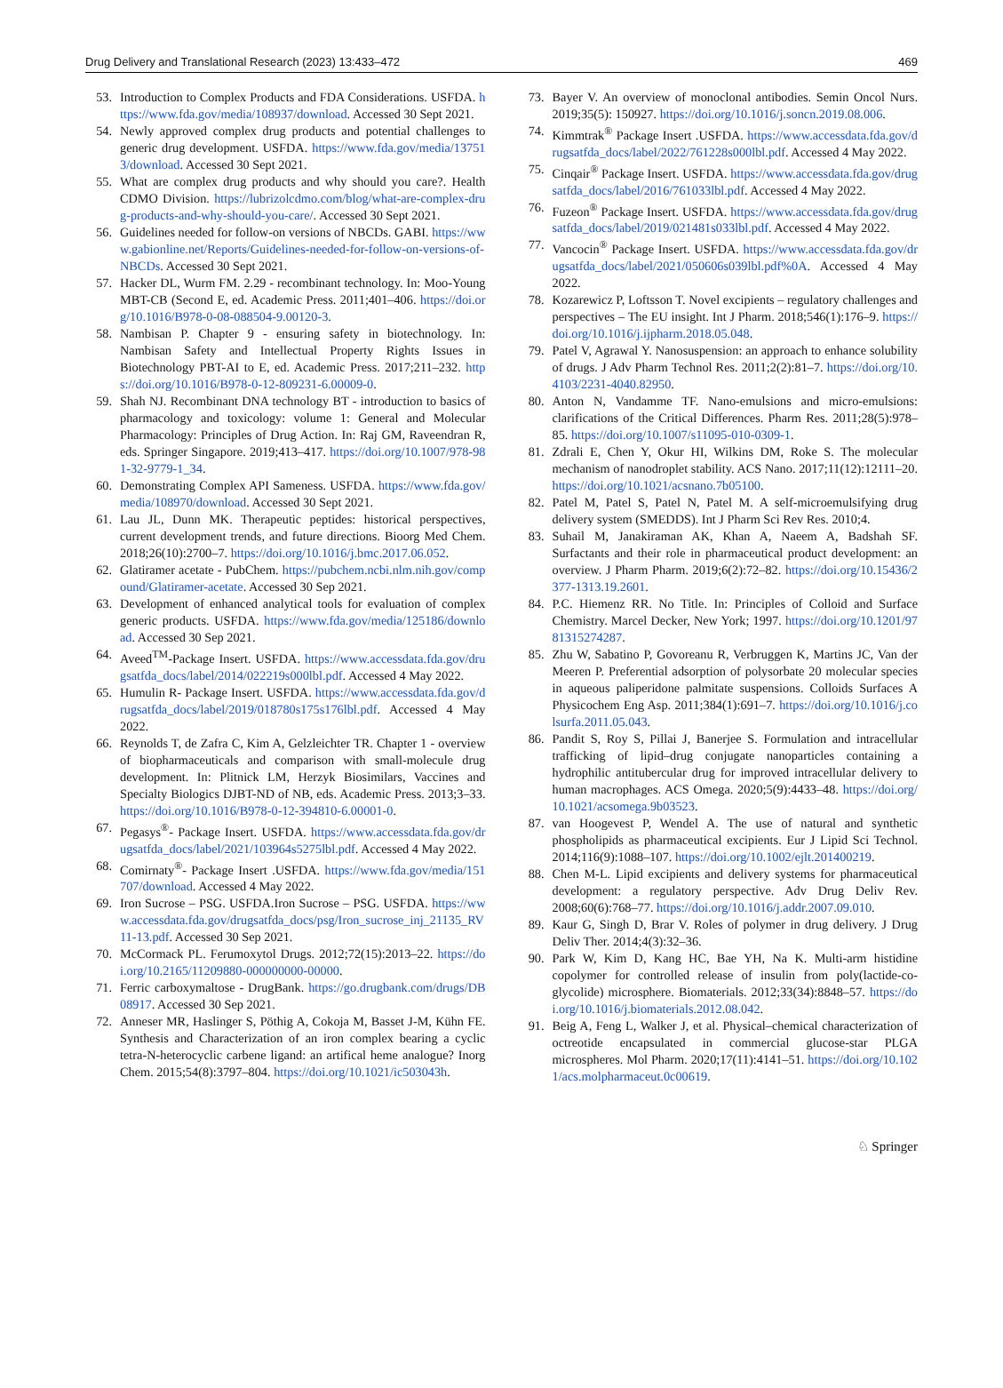Drug Delivery and Translational Research (2023) 13:433–472 469
53. Introduction to Complex Products and FDA Considerations. USFDA. https://www.fda.gov/media/108937/download. Accessed 30 Sept 2021.
54. Newly approved complex drug products and potential challenges to generic drug development. USFDA. https://www.fda.gov/media/137513/download. Accessed 30 Sept 2021.
55. What are complex drug products and why should you care?. Health CDMO Division. https://lubrizolcdmo.com/blog/what-are-complex-drug-products-and-why-should-you-care/. Accessed 30 Sept 2021.
56. Guidelines needed for follow-on versions of NBCDs. GABI. https://www.gabionline.net/Reports/Guidelines-needed-for-follow-on-versions-of-NBCDs. Accessed 30 Sept 2021.
57. Hacker DL, Wurm FM. 2.29 - recombinant technology. In: Moo-Young MBT-CB (Second E, ed. Academic Press. 2011;401–406. https://doi.org/10.1016/B978-0-08-088504-9.00120-3.
58. Nambisan P. Chapter 9 - ensuring safety in biotechnology. In: Nambisan Safety and Intellectual Property Rights Issues in Biotechnology PBT-AI to E, ed. Academic Press. 2017;211–232. https://doi.org/10.1016/B978-0-12-809231-6.00009-0.
59. Shah NJ. Recombinant DNA technology BT - introduction to basics of pharmacology and toxicology: volume 1: General and Molecular Pharmacology: Principles of Drug Action. In: Raj GM, Raveendran R, eds. Springer Singapore. 2019;413–417. https://doi.org/10.1007/978-981-32-9779-1_34.
60. Demonstrating Complex API Sameness. USFDA. https://www.fda.gov/media/108970/download. Accessed 30 Sept 2021.
61. Lau JL, Dunn MK. Therapeutic peptides: historical perspectives, current development trends, and future directions. Bioorg Med Chem. 2018;26(10):2700–7. https://doi.org/10.1016/j.bmc.2017.06.052.
62. Glatiramer acetate - PubChem. https://pubchem.ncbi.nlm.nih.gov/compound/Glatiramer-acetate. Accessed 30 Sep 2021.
63. Development of enhanced analytical tools for evaluation of complex generic products. USFDA. https://www.fda.gov/media/125186/download. Accessed 30 Sep 2021.
64. Aveed<sup>TM</sup>-Package Insert. USFDA. https://www.accessdata.fda.gov/drugsatfda_docs/label/2014/022219s000lbl.pdf. Accessed 4 May 2022.
65. Humulin R- Package Insert. USFDA. https://www.accessdata.fda.gov/drugsatfda_docs/label/2019/018780s175s176lbl.pdf. Accessed 4 May 2022.
66. Reynolds T, de Zafra C, Kim A, Gelzleichter TR. Chapter 1 - overview of biopharmaceuticals and comparison with small-molecule drug development. In: Plitnick LM, Herzyk Biosimilars, Vaccines and Specialty Biologics DJBT-ND of NB, eds. Academic Press. 2013;3–33. https://doi.org/10.1016/B978-0-12-394810-6.00001-0.
67. Pegasys<sup>®</sup>- Package Insert. USFDA. https://www.accessdata.fda.gov/drugsatfda_docs/label/2021/103964s5275lbl.pdf. Accessed 4 May 2022.
68. Comirnaty<sup>®</sup>- Package Insert .USFDA. https://www.fda.gov/media/151707/download. Accessed 4 May 2022.
69. Iron Sucrose – PSG. USFDA.Iron Sucrose – PSG. USFDA. https://www.accessdata.fda.gov/drugsatfda_docs/psg/Iron_sucrose_inj_21135_RV11-13.pdf. Accessed 30 Sep 2021.
70. McCormack PL. Ferumoxytol Drugs. 2012;72(15):2013–22. https://doi.org/10.2165/11209880-000000000-00000.
71. Ferric carboxymaltose - DrugBank. https://go.drugbank.com/drugs/DB08917. Accessed 30 Sep 2021.
72. Anneser MR, Haslinger S, Pöthig A, Cokoja M, Basset J-M, Kühn FE. Synthesis and Characterization of an iron complex bearing a cyclic tetra-N-heterocyclic carbene ligand: an artifical heme analogue? Inorg Chem. 2015;54(8):3797–804. https://doi.org/10.1021/ic503043h.
73. Bayer V. An overview of monoclonal antibodies. Semin Oncol Nurs. 2019;35(5): 150927. https://doi.org/10.1016/j.soncn.2019.08.006.
74. Kimmtrak<sup>®</sup> Package Insert .USFDA. https://www.accessdata.fda.gov/drugsatfda_docs/label/2022/761228s000lbl.pdf. Accessed 4 May 2022.
75. Cinqair<sup>®</sup> Package Insert. USFDA. https://www.accessdata.fda.gov/drugsatfda_docs/label/2016/761033lbl.pdf. Accessed 4 May 2022.
76. Fuzeon<sup>®</sup> Package Insert. USFDA. https://www.accessdata.fda.gov/drugsatfda_docs/label/2019/021481s033lbl.pdf. Accessed 4 May 2022.
77. Vancocin<sup>®</sup> Package Insert. USFDA. https://www.accessdata.fda.gov/drugsatfda_docs/label/2021/050606s039lbl.pdf%0A. Accessed 4 May 2022.
78. Kozarewicz P, Loftsson T. Novel excipients – regulatory challenges and perspectives – The EU insight. Int J Pharm. 2018;546(1):176–9. https://doi.org/10.1016/j.ijpharm.2018.05.048.
79. Patel V, Agrawal Y. Nanosuspension: an approach to enhance solubility of drugs. J Adv Pharm Technol Res. 2011;2(2):81–7. https://doi.org/10.4103/2231-4040.82950.
80. Anton N, Vandamme TF. Nano-emulsions and micro-emulsions: clarifications of the Critical Differences. Pharm Res. 2011;28(5):978–85. https://doi.org/10.1007/s11095-010-0309-1.
81. Zdrali E, Chen Y, Okur HI, Wilkins DM, Roke S. The molecular mechanism of nanodroplet stability. ACS Nano. 2017;11(12):12111–20. https://doi.org/10.1021/acsnano.7b05100.
82. Patel M, Patel S, Patel N, Patel M. A self-microemulsifying drug delivery system (SMEDDS). Int J Pharm Sci Rev Res. 2010;4.
83. Suhail M, Janakiraman AK, Khan A, Naeem A, Badshah SF. Surfactants and their role in pharmaceutical product development: an overview. J Pharm Pharm. 2019;6(2):72–82. https://doi.org/10.15436/2377-1313.19.2601.
84. P.C. Hiemenz RR. No Title. In: Principles of Colloid and Surface Chemistry. Marcel Decker, New York; 1997. https://doi.org/10.1201/9781315274287.
85. Zhu W, Sabatino P, Govoreanu R, Verbruggen K, Martins JC, Van der Meeren P. Preferential adsorption of polysorbate 20 molecular species in aqueous paliperidone palmitate suspensions. Colloids Surfaces A Physicochem Eng Asp. 2011;384(1):691–7. https://doi.org/10.1016/j.colsurfa.2011.05.043.
86. Pandit S, Roy S, Pillai J, Banerjee S. Formulation and intracellular trafficking of lipid–drug conjugate nanoparticles containing a hydrophilic antitubercular drug for improved intracellular delivery to human macrophages. ACS Omega. 2020;5(9):4433–48. https://doi.org/10.1021/acsomega.9b03523.
87. van Hoogevest P, Wendel A. The use of natural and synthetic phospholipids as pharmaceutical excipients. Eur J Lipid Sci Technol. 2014;116(9):1088–107. https://doi.org/10.1002/ejlt.201400219.
88. Chen M-L. Lipid excipients and delivery systems for pharmaceutical development: a regulatory perspective. Adv Drug Deliv Rev. 2008;60(6):768–77. https://doi.org/10.1016/j.addr.2007.09.010.
89. Kaur G, Singh D, Brar V. Roles of polymer in drug delivery. J Drug Deliv Ther. 2014;4(3):32–36.
90. Park W, Kim D, Kang HC, Bae YH, Na K. Multi-arm histidine copolymer for controlled release of insulin from poly(lactide-co-glycolide) microsphere. Biomaterials. 2012;33(34):8848–57. https://doi.org/10.1016/j.biomaterials.2012.08.042.
91. Beig A, Feng L, Walker J, et al. Physical–chemical characterization of octreotide encapsulated in commercial glucose-star PLGA microspheres. Mol Pharm. 2020;17(11):4141–51. https://doi.org/10.1021/acs.molpharmaceut.0c00619.
♘ Springer